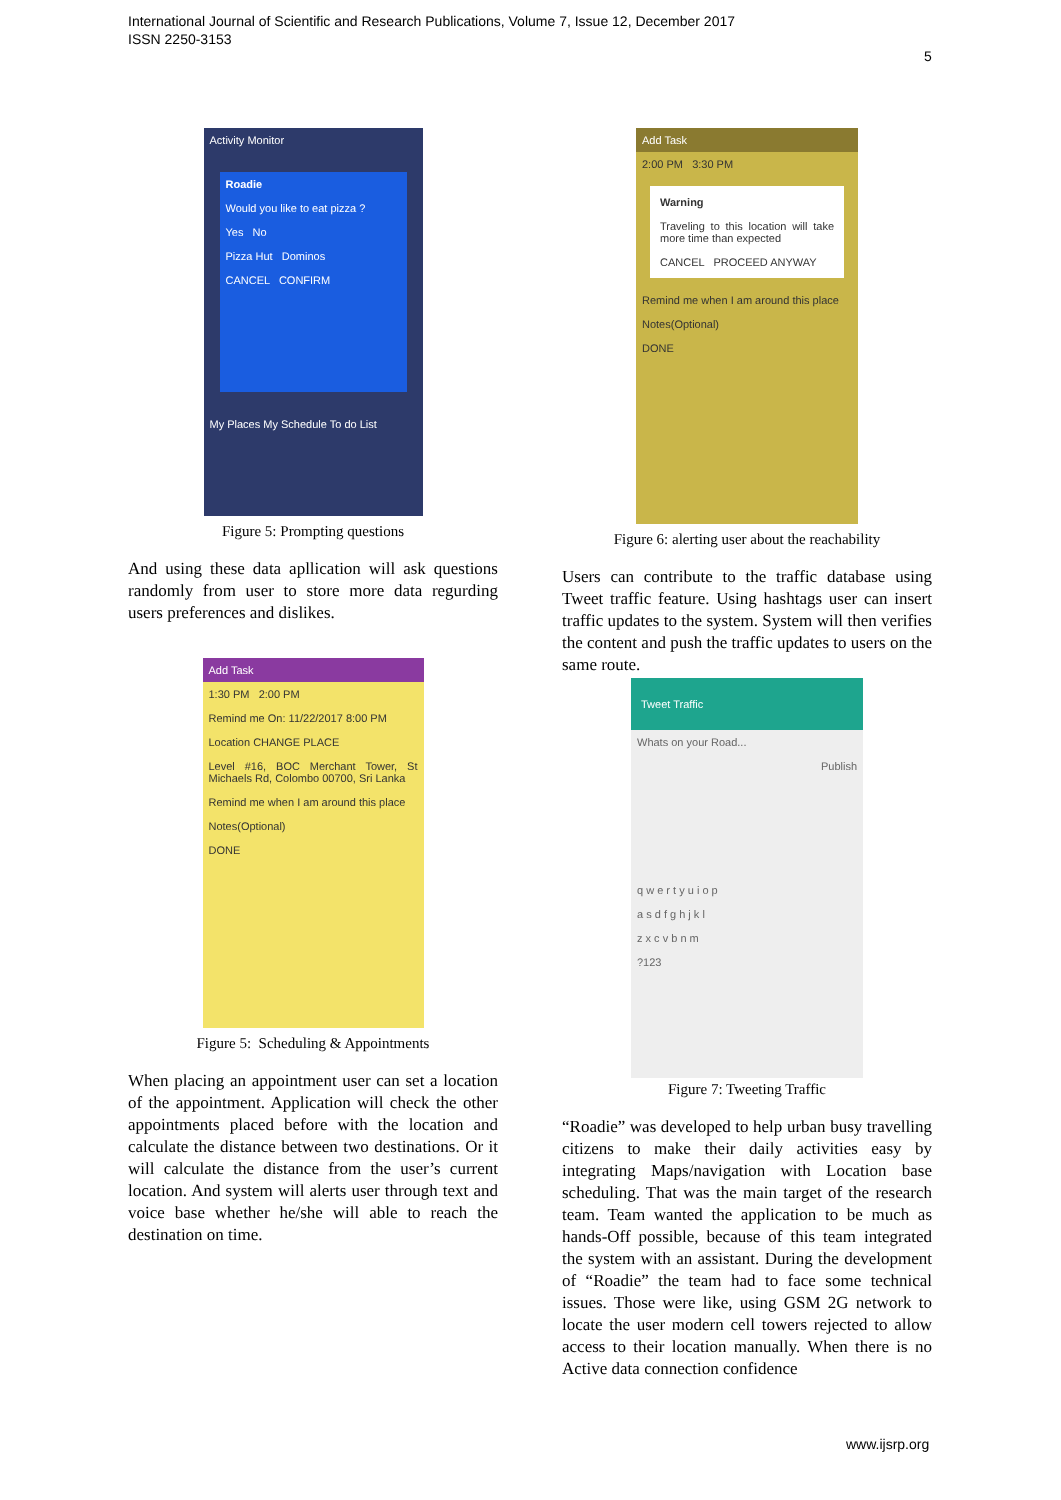International Journal of Scientific and Research Publications, Volume 7, Issue 12, December 2017
ISSN 2250-3153
5
Activity Monitor
Roadie
Would you like to eat pizza ?
Yes No
Pizza Hut Dominos
CANCEL CONFIRM
My Places My Schedule To do List
Figure 5: Prompting questions
And using these data apllication will ask questions randomly from user to store more data regurding users preferences and dislikes.
Add Task
1:30 PM 2:00 PM
Remind me On: 11/22/2017 8:00 PM
Location CHANGE PLACE
Level #16, BOC Merchant Tower, St Michaels Rd, Colombo 00700, Sri Lanka
Remind me when I am around this place
Notes(Optional)
DONE
Figure 5: Scheduling & Appointments
When placing an appointment user can set a location of the appointment. Application will check the other appointments placed before with the location and calculate the distance between two destinations. Or it will calculate the distance from the user’s current location. And system will alerts user through text and voice base whether he/she will able to reach the destination on time.
Add Task
2:00 PM 3:30 PM
Warning
Traveling to this location will take more time than expected
CANCEL PROCEED ANYWAY
Remind me when I am around this place
Notes(Optional)
DONE
Figure 6: alerting user about the reachability
Users can contribute to the traffic database using Tweet traffic feature. Using hashtags user can insert traffic updates to the system. System will then verifies the content and push the traffic updates to users on the same route.
Tweet Traffic
Whats on your Road...
Publish
q w e r t y u i o p
a s d f g h j k l
z x c v b n m
?123
Figure 7: Tweeting Traffic
“Roadie” was developed to help urban busy travelling citizens to make their daily activities easy by integrating Maps/navigation with Location base scheduling. That was the main target of the research team. Team wanted the application to be much as hands-Off possible, because of this team integrated the system with an assistant. During the development of “Roadie” the team had to face some technical issues. Those were like, using GSM 2G network to locate the user modern cell towers rejected to allow access to their location manually. When there is no Active data connection confidence
www.ijsrp.org